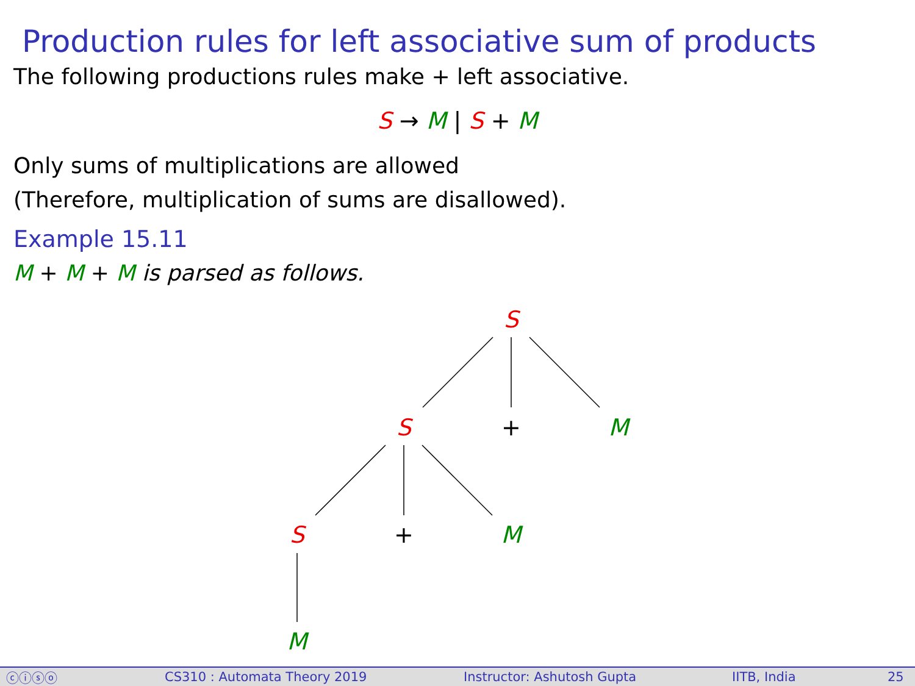Production rules for left associative sum of products
The following productions rules make + left associative.
S → M | S + M
Only sums of multiplications are allowed
(Therefore, multiplication of sums are disallowed).
Example 15.11
M + M + M is parsed as follows.
S
S
+
M
S
+
M
M
ⓒⓘⓢⓞ CS310 : Automata Theory 2019 Instructor: Ashutosh Gupta IITB, India 25